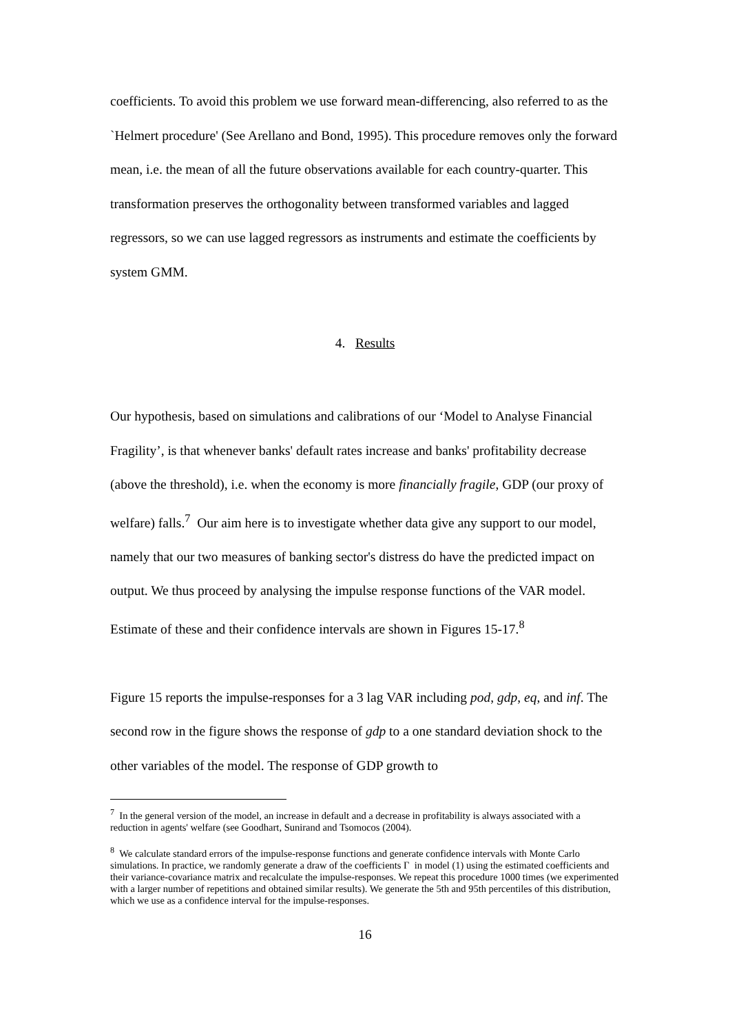coefficients. To avoid this problem we use forward mean-differencing, also referred to as the `Helmert procedure' (See Arellano and Bond, 1995). This procedure removes only the forward mean, i.e. the mean of all the future observations available for each country-quarter. This transformation preserves the orthogonality between transformed variables and lagged regressors, so we can use lagged regressors as instruments and estimate the coefficients by system GMM.
4. Results
Our hypothesis, based on simulations and calibrations of our ‘Model to Analyse Financial Fragility’, is that whenever banks' default rates increase and banks' profitability decrease (above the threshold), i.e. when the economy is more financially fragile, GDP (our proxy of welfare) falls.<sup>7</sup> Our aim here is to investigate whether data give any support to our model, namely that our two measures of banking sector's distress do have the predicted impact on output. We thus proceed by analysing the impulse response functions of the VAR model. Estimate of these and their confidence intervals are shown in Figures 15-17.<sup>8</sup>
Figure 15 reports the impulse-responses for a 3 lag VAR including pod, gdp, eq, and inf. The second row in the figure shows the response of gdp to a one standard deviation shock to the other variables of the model. The response of GDP growth to
<sup>7</sup> In the general version of the model, an increase in default and a decrease in profitability is always associated with a reduction in agents' welfare (see Goodhart, Sunirand and Tsomocos (2004).
<sup>8</sup> We calculate standard errors of the impulse-response functions and generate confidence intervals with Monte Carlo simulations. In practice, we randomly generate a draw of the coefficients Γ in model (1) using the estimated coefficients and their variance-covariance matrix and recalculate the impulse-responses. We repeat this procedure 1000 times (we experimented with a larger number of repetitions and obtained similar results). We generate the 5th and 95th percentiles of this distribution, which we use as a confidence interval for the impulse-responses.
16